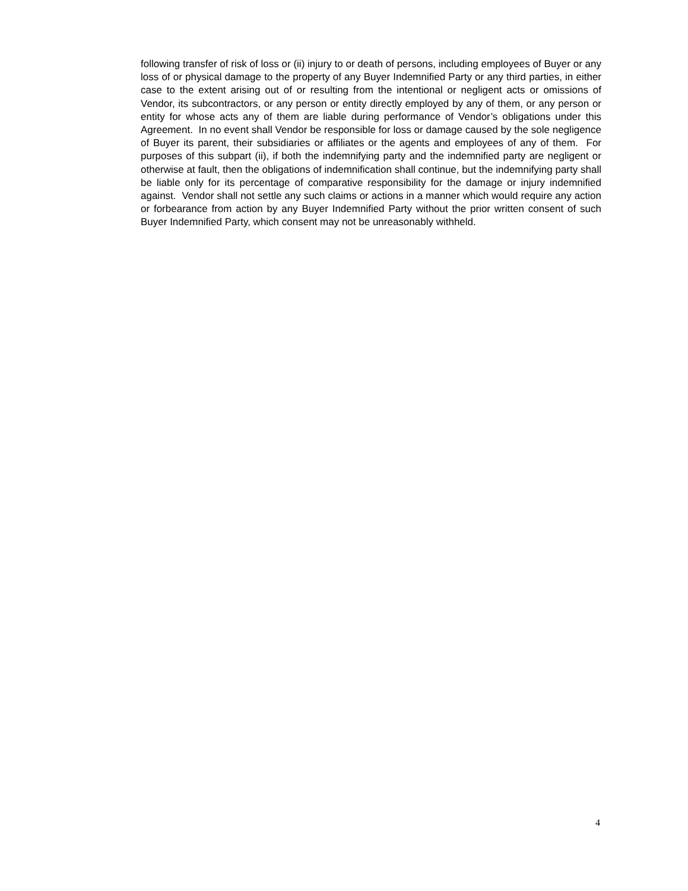following transfer of risk of loss or (ii) injury to or death of persons, including employees of Buyer or any loss of or physical damage to the property of any Buyer Indemnified Party or any third parties, in either case to the extent arising out of or resulting from the intentional or negligent acts or omissions of Vendor, its subcontractors, or any person or entity directly employed by any of them, or any person or entity for whose acts any of them are liable during performance of Vendor’s obligations under this Agreement. In no event shall Vendor be responsible for loss or damage caused by the sole negligence of Buyer its parent, their subsidiaries or affiliates or the agents and employees of any of them. For purposes of this subpart (ii), if both the indemnifying party and the indemnified party are negligent or otherwise at fault, then the obligations of indemnification shall continue, but the indemnifying party shall be liable only for its percentage of comparative responsibility for the damage or injury indemnified against. Vendor shall not settle any such claims or actions in a manner which would require any action or forbearance from action by any Buyer Indemnified Party without the prior written consent of such Buyer Indemnified Party, which consent may not be unreasonably withheld.
4